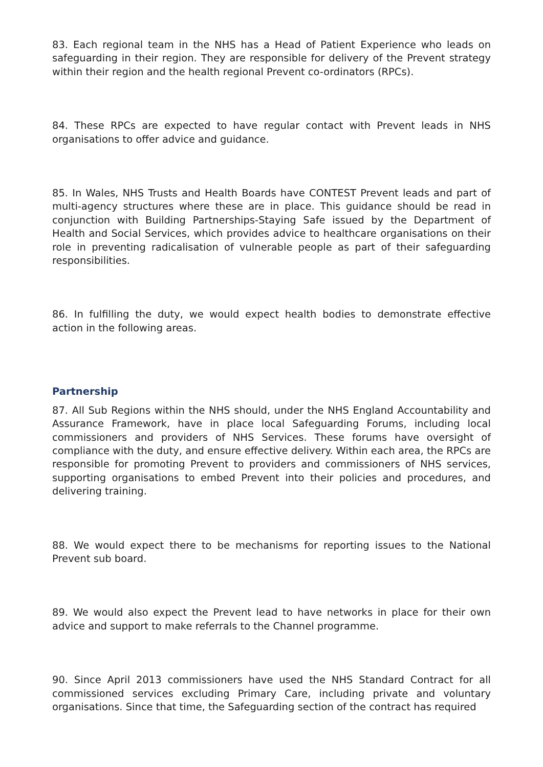83. Each regional team in the NHS has a Head of Patient Experience who leads on safeguarding in their region. They are responsible for delivery of the Prevent strategy within their region and the health regional Prevent co-ordinators (RPCs).
84. These RPCs are expected to have regular contact with Prevent leads in NHS organisations to offer advice and guidance.
85. In Wales, NHS Trusts and Health Boards have CONTEST Prevent leads and part of multi-agency structures where these are in place. This guidance should be read in conjunction with Building Partnerships-Staying Safe issued by the Department of Health and Social Services, which provides advice to healthcare organisations on their role in preventing radicalisation of vulnerable people as part of their safeguarding responsibilities.
86. In fulfilling the duty, we would expect health bodies to demonstrate effective action in the following areas.
Partnership
87. All Sub Regions within the NHS should, under the NHS England Accountability and Assurance Framework, have in place local Safeguarding Forums, including local commissioners and providers of NHS Services. These forums have oversight of compliance with the duty, and ensure effective delivery. Within each area, the RPCs are responsible for promoting Prevent to providers and commissioners of NHS services, supporting organisations to embed Prevent into their policies and procedures, and delivering training.
88. We would expect there to be mechanisms for reporting issues to the National Prevent sub board.
89. We would also expect the Prevent lead to have networks in place for their own advice and support to make referrals to the Channel programme.
90. Since April 2013 commissioners have used the NHS Standard Contract for all commissioned services excluding Primary Care, including private and voluntary organisations. Since that time, the Safeguarding section of the contract has required